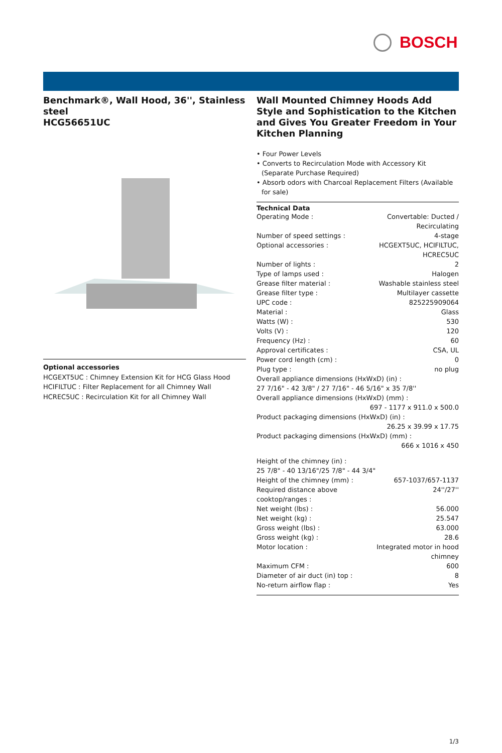BOSCH
Benchmark®, Wall Hood, 36'', Stainless steel
HCG56651UC
Optional accessories
HCGEXT5UC : Chimney Extension Kit for HCG Glass Hood
HCIFILTUC : Filter Replacement for all Chimney Wall
HCREC5UC : Recirculation Kit for all Chimney Wall
Wall Mounted Chimney Hoods Add Style and Sophistication to the Kitchen and Gives You Greater Freedom in Your Kitchen Planning
• Four Power Levels
• Converts to Recirculation Mode with Accessory Kit (Separate Purchase Required)
• Absorb odors with Charcoal Replacement Filters (Available for sale)
Technical Data
| Operating Mode : | Convertable: Ducted / Recirculating |
| Number of speed settings : | 4-stage |
| Optional accessories : | HCGEXT5UC, HCIFILTUC, HCREC5UC |
| Number of lights : | 2 |
| Type of lamps used : | Halogen |
| Grease filter material : | Washable stainless steel |
| Grease filter type : | Multilayer cassette |
| UPC code : | 825225909064 |
| Material : | Glass |
| Watts (W) : | 530 |
| Volts (V) : | 120 |
| Frequency (Hz) : | 60 |
| Approval certificates : | CSA, UL |
| Power cord length (cm) : | 0 |
| Plug type : | no plug |
| Overall appliance dimensions (HxWxD) (in) : 27 7/16" - 42 3/8" / 27 7/16" - 46 5/16" x 35 7/8'' | |
| Overall appliance dimensions (HxWxD) (mm) : | |
| | 697 - 1177 x 911.0 x 500.0 |
| Product packaging dimensions (HxWxD) (in) : | |
| | 26.25 x 39.99 x 17.75 |
| Product packaging dimensions (HxWxD) (mm) : | |
| | 666 x 1016 x 450 |
| Height of the chimney (in) : 25 7/8" - 40 13/16"/25 7/8" - 44 3/4" | |
| Height of the chimney (mm) : | 657-1037/657-1137 |
| Required distance above cooktop/ranges : | 24''/27'' |
| Net weight (lbs) : | 56.000 |
| Net weight (kg) : | 25.547 |
| Gross weight (lbs) : | 63.000 |
| Gross weight (kg) : | 28.6 |
| Motor location : | Integrated motor in hood chimney |
| Maximum CFM : | 600 |
| Diameter of air duct (in) top : | 8 |
| No-return airflow flap : | Yes |
1/3